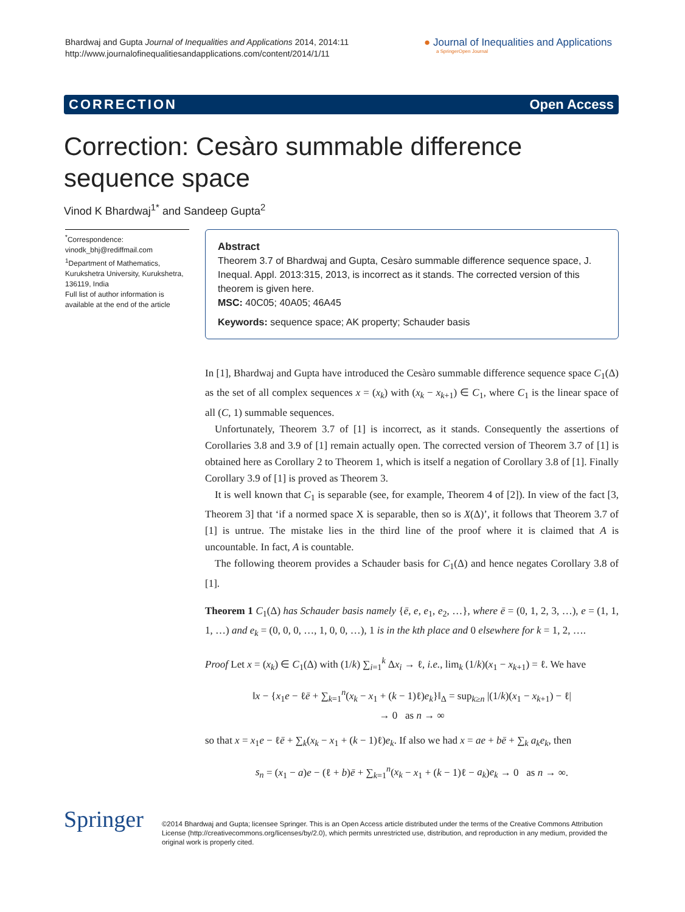Bhardwaj and Gupta Journal of Inequalities and Applications 2014, 2014:11
http://www.journalofinequalitiesandapplications.com/content/2014/1/11
● Journal of Inequalities and Applications
a SpringerOpen Journal
CORRECTION Open Access
Correction: Cesàro summable difference sequence space
Vinod K Bhardwaj<sup>1*</sup> and Sandeep Gupta<sup>2</sup>
<sup>*</sup> Correspondence:
vinodk_bhj@rediffmail.com
<sup>1</sup> Department of Mathematics, Kurukshetra University, Kurukshetra, 136119, India
Full list of author information is available at the end of the article
Abstract
Theorem 3.7 of Bhardwaj and Gupta, Cesàro summable difference sequence space, J. Inequal. Appl. 2013:315, 2013, is incorrect as it stands. The corrected version of this theorem is given here.
MSC: 40C05; 40A05; 46A45
Keywords: sequence space; AK property; Schauder basis
In [1], Bhardwaj and Gupta have introduced the Cesàro summable difference sequence space C<sub>1</sub>(Δ) as the set of all complex sequences x = (x<sub>k</sub>) with (x<sub>k</sub> − x<sub>k+1</sub>) ∈ C<sub>1</sub>, where C<sub>1</sub> is the linear space of all (C, 1) summable sequences.
Unfortunately, Theorem 3.7 of [1] is incorrect, as it stands. Consequently the assertions of Corollaries 3.8 and 3.9 of [1] remain actually open. The corrected version of Theorem 3.7 of [1] is obtained here as Corollary 2 to Theorem 1, which is itself a negation of Corollary 3.8 of [1]. Finally Corollary 3.9 of [1] is proved as Theorem 3.
It is well known that C<sub>1</sub> is separable (see, for example, Theorem 4 of [2]). In view of the fact [3, Theorem 3] that ‘if a normed space X is separable, then so is X(Δ)’, it follows that Theorem 3.7 of [1] is untrue. The mistake lies in the third line of the proof where it is claimed that A is uncountable. In fact, A is countable.
The following theorem provides a Schauder basis for C<sub>1</sub>(Δ) and hence negates Corollary 3.8 of [1].
Theorem 1 C<sub>1</sub>(Δ) has Schauder basis namely {ē, e, e<sub>1</sub>, e<sub>2</sub>, …}, where ē = (0, 1, 2, 3, …), e = (1, 1, 1, …) and e<sub>k</sub> = (0, 0, 0, …, 1, 0, 0, …), 1 is in the kth place and 0 elsewhere for k = 1, 2, ….
Proof Let x = (x<sub>k</sub>) ∈ C<sub>1</sub>(Δ) with (1/k) ∑<sub>i=1</sub><sup>k</sup> Δx<sub>i</sub> → ℓ, i.e., lim<sub>k</sub> (1/k)(x<sub>1</sub> − x<sub>k+1</sub>) = ℓ. We have
‖x − {x<sub>1</sub>e − ℓē + ∑<sub>k=1</sub><sup>n</sup>(x<sub>k</sub> − x<sub>1</sub> + (k − 1)ℓ)e<sub>k</sub>}‖<sub>Δ</sub> = sup<sub>k≥n</sub> |(1/k)(x<sub>1</sub> − x<sub>k+1</sub>) − ℓ|
→ 0 as n → ∞
so that x = x<sub>1</sub>e − ℓē + ∑<sub>k</sub>(x<sub>k</sub> − x<sub>1</sub> + (k − 1)ℓ)e<sub>k</sub>. If also we had x = ae + bē + ∑<sub>k</sub> a<sub>k</sub>e<sub>k</sub>, then
s<sub>n</sub> = (x<sub>1</sub> − a)e − (ℓ + b)ē + ∑<sub>k=1</sub><sup>n</sup>(x<sub>k</sub> − x<sub>1</sub> + (k − 1)ℓ − a<sub>k</sub>)e<sub>k</sub> → 0 as n → ∞.
Springer
©2014 Bhardwaj and Gupta; licensee Springer. This is an Open Access article distributed under the terms of the Creative Commons Attribution License (http://creativecommons.org/licenses/by/2.0), which permits unrestricted use, distribution, and reproduction in any medium, provided the original work is properly cited.